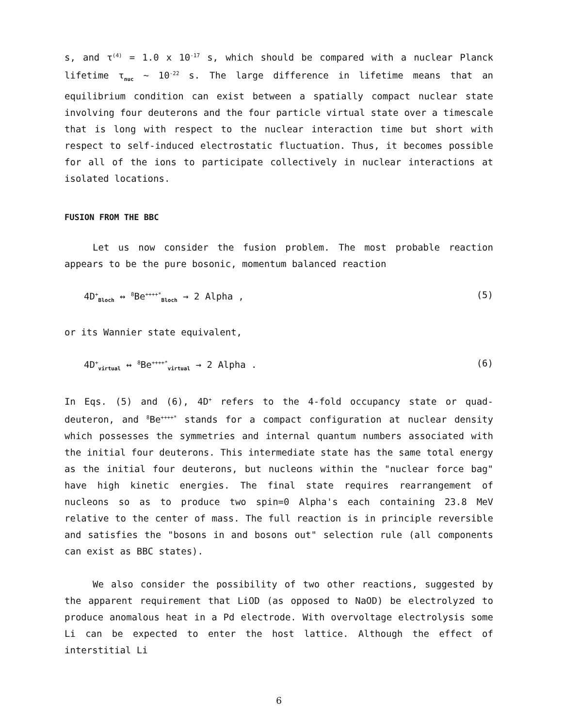s, and τ<sup>(4)</sup> = 1.0 x 10<sup>-17</sup> s, which should be compared with a nuclear Planck lifetime τ<sub>nuc</sub> ~ 10<sup>-22</sup> s. The large difference in lifetime means that an equilibrium condition can exist between a spatially compact nuclear state involving four deuterons and the four particle virtual state over a timescale that is long with respect to the nuclear interaction time but short with respect to self-induced electrostatic fluctuation. Thus, it becomes possible for all of the ions to participate collectively in nuclear interactions at isolated locations.
FUSION FROM THE BBC
Let us now consider the fusion problem. The most probable reaction appears to be the pure bosonic, momentum balanced reaction
4D<sup>+</sup><sub>Bloch</sub> ↔ <sup>8</sup>Be<sup>++++*</sup><sub>Bloch</sub> → 2 Alpha , (5)
or its Wannier state equivalent,
4D<sup>+</sup><sub>virtual</sub> ↔ <sup>8</sup>Be<sup>++++*</sup><sub>virtual</sub> → 2 Alpha . (6)
In Eqs. (5) and (6), 4D<sup>+</sup> refers to the 4-fold occupancy state or quad-deuteron, and <sup>8</sup>Be<sup>++++*</sup> stands for a compact configuration at nuclear density which possesses the symmetries and internal quantum numbers associated with the initial four deuterons. This intermediate state has the same total energy as the initial four deuterons, but nucleons within the "nuclear force bag" have high kinetic energies. The final state requires rearrangement of nucleons so as to produce two spin=0 Alpha's each containing 23.8 MeV relative to the center of mass. The full reaction is in principle reversible and satisfies the "bosons in and bosons out" selection rule (all components can exist as BBC states).
We also consider the possibility of two other reactions, suggested by the apparent requirement that LiOD (as opposed to NaOD) be electrolyzed to produce anomalous heat in a Pd electrode. With overvoltage electrolysis some Li can be expected to enter the host lattice. Although the effect of interstitial Li
6